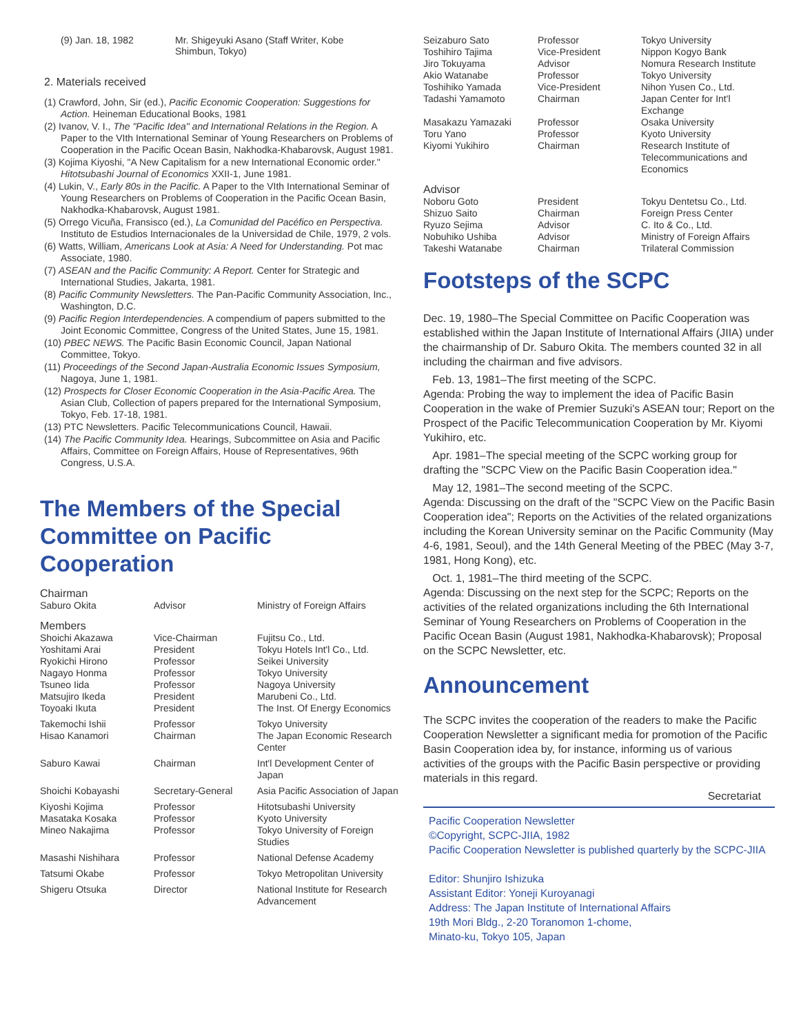(9) Jan. 18, 1982 Mr. Shigeyuki Asano (Staff Writer, Kobe
Shimbun, Tokyo)
2. Materials received
(1) Crawford, John, Sir (ed.), Pacific Economic Cooperation: Suggestions for Action. Heineman Educational Books, 1981
(2) Ivanov, V. I., The "Pacific Idea" and International Relations in the Region. A Paper to the VIth International Seminar of Young Researchers on Problems of Cooperation in the Pacific Ocean Basin, Nakhodka-Khabarovsk, August 1981.
(3) Kojima Kiyoshi, "A New Capitalism for a new International Economic order." Hitotsubashi Journal of Economics XXII-1, June 1981.
(4) Lukin, V., Early 80s in the Pacific. A Paper to the VIth International Seminar of Young Researchers on Problems of Cooperation in the Pacific Ocean Basin, Nakhodka-Khabarovsk, August 1981.
(5) Orrego Vicuña, Fransisco (ed.), La Comunidad del Pacéfico en Perspectiva. Instituto de Estudios Internacionales de la Universidad de Chile, 1979, 2 vols.
(6) Watts, William, Americans Look at Asia: A Need for Understanding. Pot mac Associate, 1980.
(7) ASEAN and the Pacific Community: A Report. Center for Strategic and International Studies, Jakarta, 1981.
(8) Pacific Community Newsletters. The Pan-Pacific Community Association, Inc., Washington, D.C.
(9) Pacific Region Interdependencies. A compendium of papers submitted to the Joint Economic Committee, Congress of the United States, June 15, 1981.
(10) PBEC NEWS. The Pacific Basin Economic Council, Japan National Committee, Tokyo.
(11) Proceedings of the Second Japan-Australia Economic Issues Symposium, Nagoya, June 1, 1981.
(12) Prospects for Closer Economic Cooperation in the Asia-Pacific Area. The Asian Club, Collection of papers prepared for the International Symposium, Tokyo, Feb. 17-18, 1981.
(13) PTC Newsletters. Pacific Telecommunications Council, Hawaii.
(14) The Pacific Community Idea. Hearings, Subcommittee on Asia and Pacific Affairs, Committee on Foreign Affairs, House of Representatives, 96th Congress, U.S.A.
The Members of the Special Committee on Pacific Cooperation
Chairman
| Saburo Okita | Advisor | Ministry of Foreign Affairs |
Members
| Shoichi Akazawa | Vice-Chairman | Fujitsu Co., Ltd. |
| Yoshitami Arai | President | Tokyu Hotels Int'l Co., Ltd. |
| Ryokichi Hirono | Professor | Seikei University |
| Nagayo Honma | Professor | Tokyo University |
| Tsuneo Iida | Professor | Nagoya University |
| Matsujiro Ikeda | President | Marubeni Co., Ltd. |
| Toyoaki Ikuta | President | The Inst. Of Energy Economics |
| Takemochi Ishii | Professor | Tokyo University |
| Hisao Kanamori | Chairman | The Japan Economic Research Center |
| Saburo Kawai | Chairman | Int'l Development Center of Japan |
| Shoichi Kobayashi | Secretary-General | Asia Pacific Association of Japan |
| Kiyoshi Kojima | Professor | Hitotsubashi University |
| Masataka Kosaka | Professor | Kyoto University |
| Mineo Nakajima | Professor | Tokyo University of Foreign Studies |
| Masashi Nishihara | Professor | National Defense Academy |
| Tatsumi Okabe | Professor | Tokyo Metropolitan University |
| Shigeru Otsuka | Director | National Institute for Research Advancement |
| Seizaburo Sato | Professor | Tokyo University |
| Toshihiro Tajima | Vice-President | Nippon Kogyo Bank |
| Jiro Tokuyama | Advisor | Nomura Research Institute |
| Akio Watanabe | Professor | Tokyo University |
| Toshihiko Yamada | Vice-President | Nihon Yusen Co., Ltd. |
| Tadashi Yamamoto | Chairman | Japan Center for Int'l Exchange |
| Masakazu Yamazaki | Professor | Osaka University |
| Toru Yano | Professor | Kyoto University |
| Kiyomi Yukihiro | Chairman | Research Institute of Telecommunications and Economics |
Advisor
| Noboru Goto | President | Tokyu Dentetsu Co., Ltd. |
| Shizuo Saito | Chairman | Foreign Press Center |
| Ryuzo Sejima | Advisor | C. Ito & Co., Ltd. |
| Nobuhiko Ushiba | Advisor | Ministry of Foreign Affairs |
| Takeshi Watanabe | Chairman | Trilateral Commission |
Footsteps of the SCPC
Dec. 19, 1980–The Special Committee on Pacific Cooperation was established within the Japan Institute of International Affairs (JIIA) under the chairmanship of Dr. Saburo Okita. The members counted 32 in all including the chairman and five advisors.
Feb. 13, 1981–The first meeting of the SCPC.
Agenda: Probing the way to implement the idea of Pacific Basin Cooperation in the wake of Premier Suzuki's ASEAN tour; Report on the Prospect of the Pacific Telecommunication Cooperation by Mr. Kiyomi Yukihiro, etc.
Apr. 1981–The special meeting of the SCPC working group for drafting the "SCPC View on the Pacific Basin Cooperation idea."
May 12, 1981–The second meeting of the SCPC.
Agenda: Discussing on the draft of the "SCPC View on the Pacific Basin Cooperation idea"; Reports on the Activities of the related organizations including the Korean University seminar on the Pacific Community (May 4-6, 1981, Seoul), and the 14th General Meeting of the PBEC (May 3-7, 1981, Hong Kong), etc.
Oct. 1, 1981–The third meeting of the SCPC.
Agenda: Discussing on the next step for the SCPC; Reports on the activities of the related organizations including the 6th International Seminar of Young Researchers on Problems of Cooperation in the Pacific Ocean Basin (August 1981, Nakhodka-Khabarovsk); Proposal on the SCPC Newsletter, etc.
Announcement
The SCPC invites the cooperation of the readers to make the Pacific Cooperation Newsletter a significant media for promotion of the Pacific Basin Cooperation idea by, for instance, informing us of various activities of the groups with the Pacific Basin perspective or providing materials in this regard.
Secretariat
Pacific Cooperation Newsletter
©Copyright, SCPC-JIIA, 1982
Pacific Cooperation Newsletter is published quarterly by the SCPC-JIIA
Editor: Shunjiro Ishizuka
Assistant Editor: Yoneji Kuroyanagi
Address: The Japan Institute of International Affairs
19th Mori Bldg., 2-20 Toranomon 1-chome,
Minato-ku, Tokyo 105, Japan